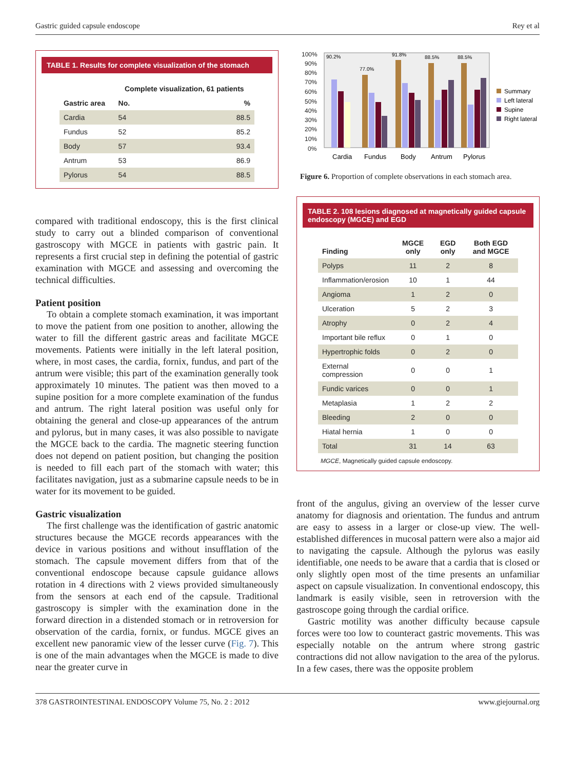Gastric guided capsule endoscope Rey et al
TABLE 1. Results for complete visualization of the stomach
| | Complete visualization, 61 patients | |
| --- | --- | --- |
| Gastric area | No. | % |
| Cardia | 54 | 88.5 |
| Fundus | 52 | 85.2 |
| Body | 57 | 93.4 |
| Antrum | 53 | 86.9 |
| Pylorus | 54 | 88.5 |
compared with traditional endoscopy, this is the first clinical study to carry out a blinded comparison of conventional gastroscopy with MGCE in patients with gastric pain. It represents a first crucial step in defining the potential of gastric examination with MGCE and assessing and overcoming the technical difficulties.
Patient position
To obtain a complete stomach examination, it was important to move the patient from one position to another, allowing the water to fill the different gastric areas and facilitate MGCE movements. Patients were initially in the left lateral position, where, in most cases, the cardia, fornix, fundus, and part of the antrum were visible; this part of the examination generally took approximately 10 minutes. The patient was then moved to a supine position for a more complete examination of the fundus and antrum. The right lateral position was useful only for obtaining the general and close-up appearances of the antrum and pylorus, but in many cases, it was also possible to navigate the MGCE back to the cardia. The magnetic steering function does not depend on patient position, but changing the position is needed to fill each part of the stomach with water; this facilitates navigation, just as a submarine capsule needs to be in water for its movement to be guided.
Gastric visualization
The first challenge was the identification of gastric anatomic structures because the MGCE records appearances with the device in various positions and without insufflation of the stomach. The capsule movement differs from that of the conventional endoscope because capsule guidance allows rotation in 4 directions with 2 views provided simultaneously from the sensors at each end of the capsule. Traditional gastroscopy is simpler with the examination done in the forward direction in a distended stomach or in retroversion for observation of the cardia, fornix, or fundus. MGCE gives an excellent new panoramic view of the lesser curve (Fig. 7). This is one of the main advantages when the MGCE is made to dive near the greater curve in
100%
90%
80%
70%
60%
50%
40%
30%
20%
10%
0%
90.2%
77.0%
91.8%
88.5%
88.5%
Cardia
Fundus
Body
Antrum
Pylorus
Summary
Left lateral
Supine
Right lateral
Figure 6. Proportion of complete observations in each stomach area.
TABLE 2. 108 lesions diagnosed at magnetically guided capsule endoscopy (MGCE) and EGD
| Finding | MGCE only | EGD only | Both EGD and MGCE |
| --- | --- | --- | --- |
| Polyps | 11 | 2 | 8 |
| Inflammation/erosion | 10 | 1 | 44 |
| Angioma | 1 | 2 | 0 |
| Ulceration | 5 | 2 | 3 |
| Atrophy | 0 | 2 | 4 |
| Important bile reflux | 0 | 1 | 0 |
| Hypertrophic folds | 0 | 2 | 0 |
| External compression | 0 | 0 | 1 |
| Fundic varices | 0 | 0 | 1 |
| Metaplasia | 1 | 2 | 2 |
| Bleeding | 2 | 0 | 0 |
| Hiatal hernia | 1 | 0 | 0 |
| Total | 31 | 14 | 63 |
MGCE, Magnetically guided capsule endoscopy.
front of the angulus, giving an overview of the lesser curve anatomy for diagnosis and orientation. The fundus and antrum are easy to assess in a larger or close-up view. The well-established differences in mucosal pattern were also a major aid to navigating the capsule. Although the pylorus was easily identifiable, one needs to be aware that a cardia that is closed or only slightly open most of the time presents an unfamiliar aspect on capsule visualization. In conventional endoscopy, this landmark is easily visible, seen in retroversion with the gastroscope going through the cardial orifice.
Gastric motility was another difficulty because capsule forces were too low to counteract gastric movements. This was especially notable on the antrum where strong gastric contractions did not allow navigation to the area of the pylorus. In a few cases, there was the opposite problem
378 GASTROINTESTINAL ENDOSCOPY Volume 75, No. 2 : 2012 www.giejournal.org